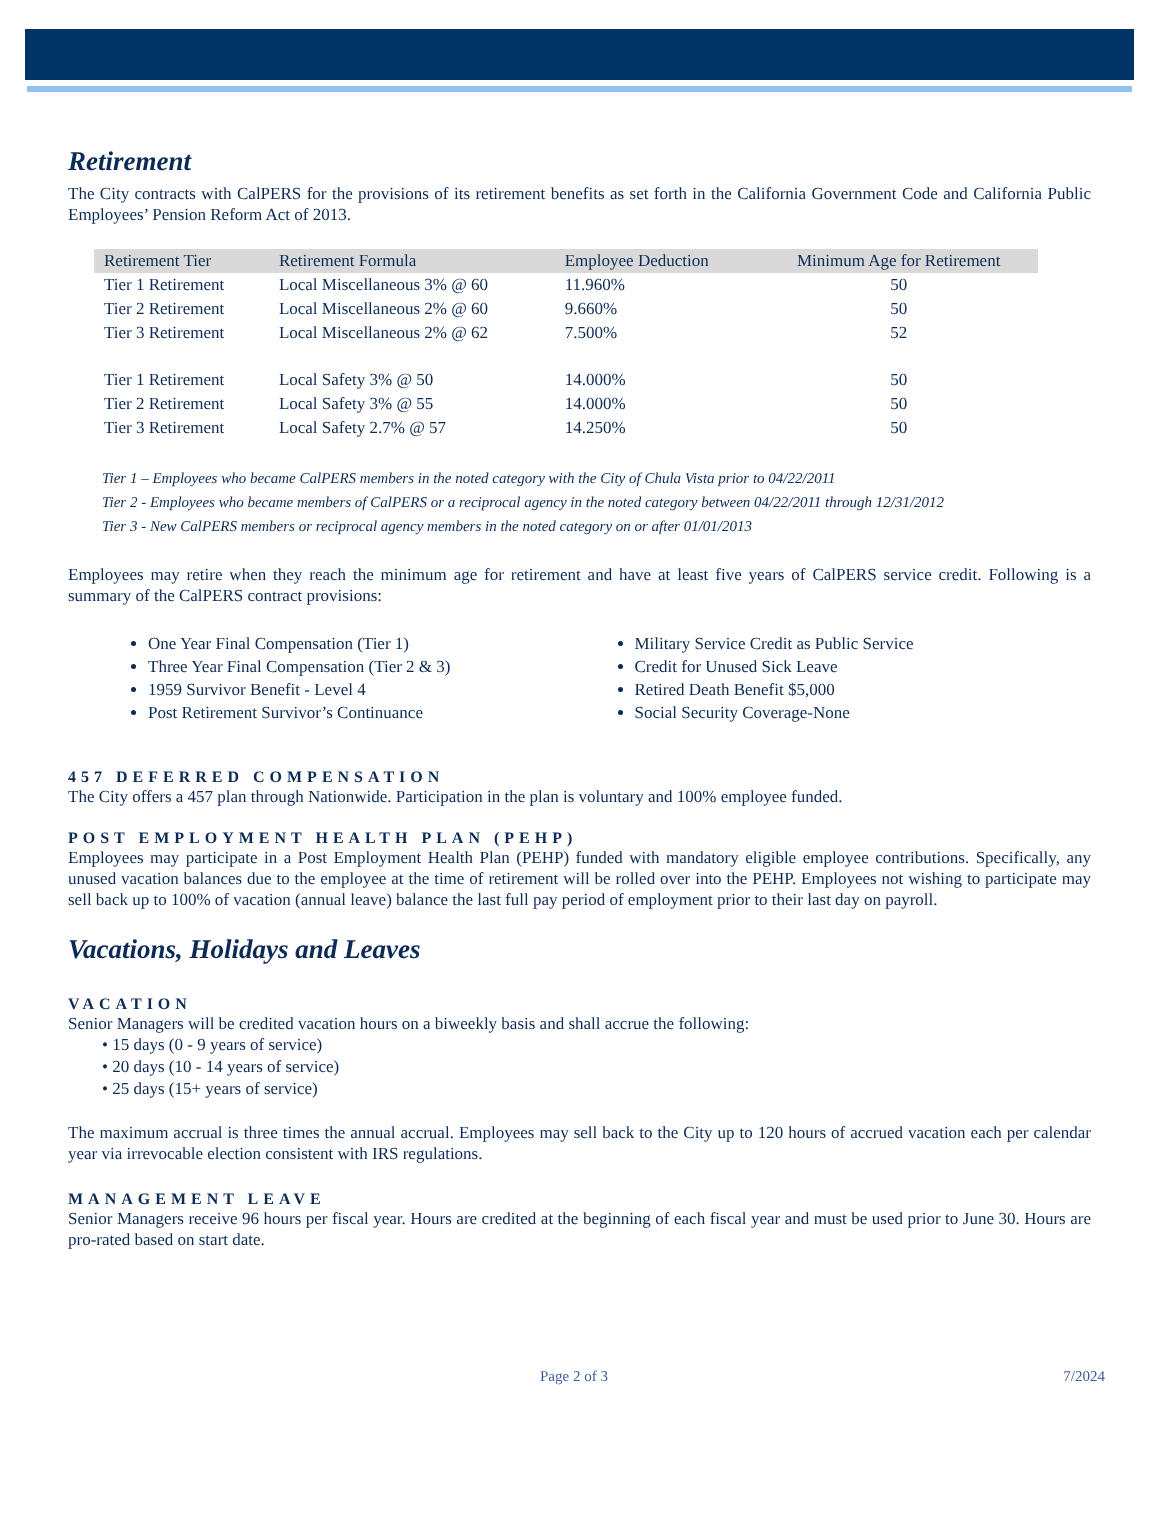Retirement
The City contracts with CalPERS for the provisions of its retirement benefits as set forth in the California Government Code and California Public Employees’ Pension Reform Act of 2013.
| Retirement Tier | Retirement Formula | Employee Deduction | Minimum Age for Retirement |
| --- | --- | --- | --- |
| Tier 1 Retirement | Local Miscellaneous 3% @ 60 | 11.960% | 50 |
| Tier 2 Retirement | Local Miscellaneous 2% @ 60 | 9.660% | 50 |
| Tier 3 Retirement | Local Miscellaneous 2% @ 62 | 7.500% | 52 |
| Tier 1 Retirement | Local Safety 3% @ 50 | 14.000% | 50 |
| Tier 2 Retirement | Local Safety 3% @ 55 | 14.000% | 50 |
| Tier 3 Retirement | Local Safety 2.7% @ 57 | 14.250% | 50 |
Tier 1 – Employees who became CalPERS members in the noted category with the City of Chula Vista prior to 04/22/2011
Tier 2 - Employees who became members of CalPERS or a reciprocal agency in the noted category between 04/22/2011 through 12/31/2012
Tier 3 - New CalPERS members or reciprocal agency members in the noted category on or after 01/01/2013
Employees may retire when they reach the minimum age for retirement and have at least five years of CalPERS service credit. Following is a summary of the CalPERS contract provisions:
One Year Final Compensation (Tier 1)
Three Year Final Compensation (Tier 2 & 3)
1959 Survivor Benefit - Level 4
Post Retirement Survivor’s Continuance
Military Service Credit as Public Service
Credit for Unused Sick Leave
Retired Death Benefit $5,000
Social Security Coverage-None
457 DEFERRED COMPENSATION
The City offers a 457 plan through Nationwide. Participation in the plan is voluntary and 100% employee funded.
POST EMPLOYMENT HEALTH PLAN (PEHP)
Employees may participate in a Post Employment Health Plan (PEHP) funded with mandatory eligible employee contributions. Specifically, any unused vacation balances due to the employee at the time of retirement will be rolled over into the PEHP. Employees not wishing to participate may sell back up to 100% of vacation (annual leave) balance the last full pay period of employment prior to their last day on payroll.
Vacations, Holidays and Leaves
VACATION
Senior Managers will be credited vacation hours on a biweekly basis and shall accrue the following:
• 15 days (0 - 9 years of service)
• 20 days (10 - 14 years of service)
• 25 days (15+ years of service)
The maximum accrual is three times the annual accrual. Employees may sell back to the City up to 120 hours of accrued vacation each per calendar year via irrevocable election consistent with IRS regulations.
MANAGEMENT LEAVE
Senior Managers receive 96 hours per fiscal year. Hours are credited at the beginning of each fiscal year and must be used prior to June 30. Hours are pro-rated based on start date.
Page 2 of 3 7/2024